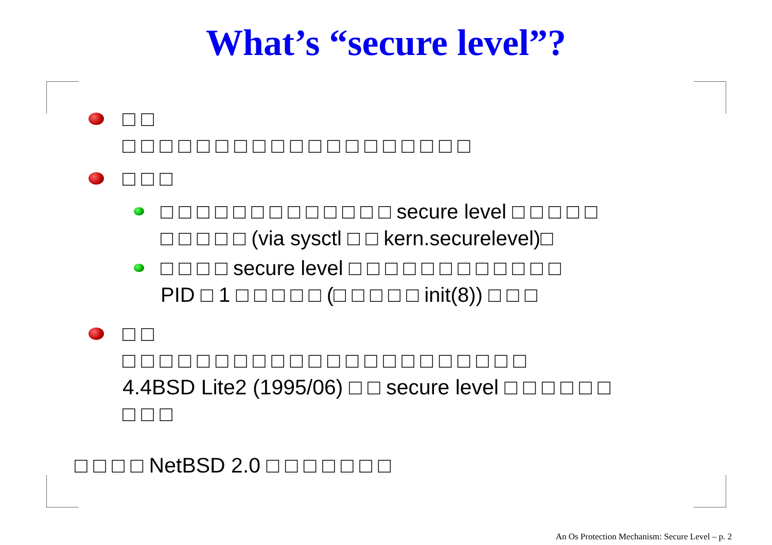What’s “secure level”?
□ □
□ □ □ □ □ □ □ □ □ □ □ □ □ □ □ □ □ □ □
□ □ □
□ □ □ □ □ □ □ □ □ □ □ □ □ secure level □ □ □ □ □
□ □ □ □ □ (via sysctl □ □ kern.securelevel)□
□ □ □ □ secure level □ □ □ □ □ □ □ □ □ □ □ □
PID □ 1 □ □ □ □ □ (□ □ □ □ □ init(8)) □ □ □
□ □
□ □ □ □ □ □ □ □ □ □ □ □ □ □ □ □ □ □ □ □ □ □
4.4BSD Lite2 (1995/06) □ □ secure level □ □ □ □ □ □
□ □ □
□ □ □ □ NetBSD 2.0 □ □ □ □ □ □ □
An Os Protection Mechanism: Secure Level – p. 2